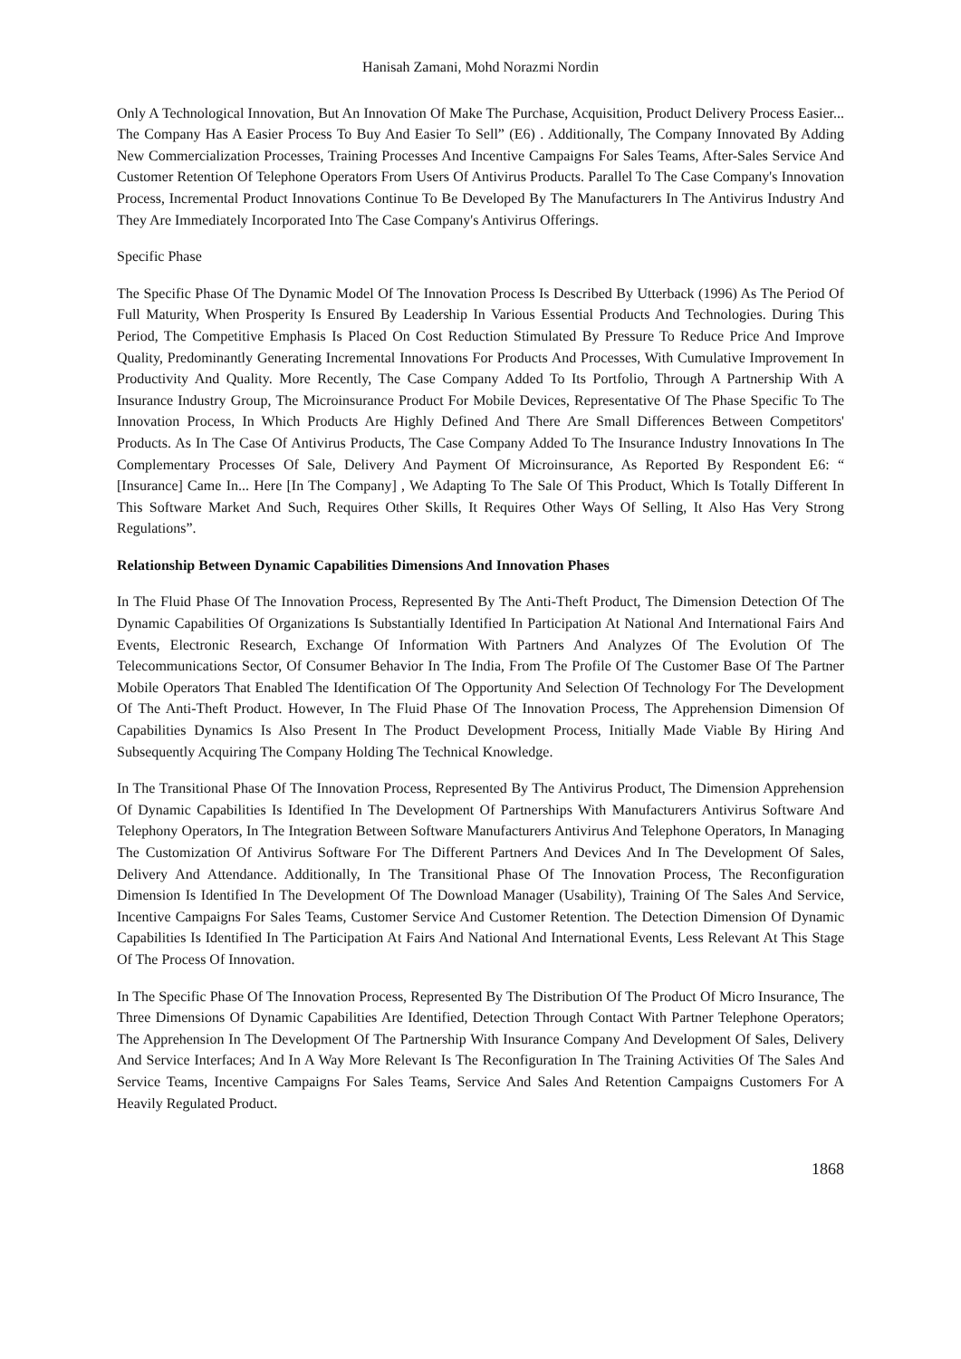Hanisah Zamani, Mohd Norazmi Nordin
Only A Technological Innovation, But An Innovation Of Make The Purchase, Acquisition, Product Delivery Process Easier... The Company Has A Easier Process To Buy And Easier To Sell” (E6) . Additionally, The Company Innovated By Adding New Commercialization Processes, Training Processes And Incentive Campaigns For Sales Teams, After-Sales Service And Customer Retention Of Telephone Operators From Users Of Antivirus Products. Parallel To The Case Company's Innovation Process, Incremental Product Innovations Continue To Be Developed By The Manufacturers In The Antivirus Industry And They Are Immediately Incorporated Into The Case Company's Antivirus Offerings.
Specific Phase
The Specific Phase Of The Dynamic Model Of The Innovation Process Is Described By Utterback (1996) As The Period Of Full Maturity, When Prosperity Is Ensured By Leadership In Various Essential Products And Technologies. During This Period, The Competitive Emphasis Is Placed On Cost Reduction Stimulated By Pressure To Reduce Price And Improve Quality, Predominantly Generating Incremental Innovations For Products And Processes, With Cumulative Improvement In Productivity And Quality. More Recently, The Case Company Added To Its Portfolio, Through A Partnership With A Insurance Industry Group, The Microinsurance Product For Mobile Devices, Representative Of The Phase Specific To The Innovation Process, In Which Products Are Highly Defined And There Are Small Differences Between Competitors' Products. As In The Case Of Antivirus Products, The Case Company Added To The Insurance Industry Innovations In The Complementary Processes Of Sale, Delivery And Payment Of Microinsurance, As Reported By Respondent E6: “ [Insurance] Came In... Here [In The Company] , We Adapting To The Sale Of This Product, Which Is Totally Different In This Software Market And Such, Requires Other Skills, It Requires Other Ways Of Selling, It Also Has Very Strong Regulations”.
Relationship Between Dynamic Capabilities Dimensions And Innovation Phases
In The Fluid Phase Of The Innovation Process, Represented By The Anti-Theft Product, The Dimension Detection Of The Dynamic Capabilities Of Organizations Is Substantially Identified In Participation At National And International Fairs And Events, Electronic Research, Exchange Of Information With Partners And Analyzes Of The Evolution Of The Telecommunications Sector, Of Consumer Behavior In The India, From The Profile Of The Customer Base Of The Partner Mobile Operators That Enabled The Identification Of The Opportunity And Selection Of Technology For The Development Of The Anti-Theft Product. However, In The Fluid Phase Of The Innovation Process, The Apprehension Dimension Of Capabilities Dynamics Is Also Present In The Product Development Process, Initially Made Viable By Hiring And Subsequently Acquiring The Company Holding The Technical Knowledge.
In The Transitional Phase Of The Innovation Process, Represented By The Antivirus Product, The Dimension Apprehension Of Dynamic Capabilities Is Identified In The Development Of Partnerships With Manufacturers Antivirus Software And Telephony Operators, In The Integration Between Software Manufacturers Antivirus And Telephone Operators, In Managing The Customization Of Antivirus Software For The Different Partners And Devices And In The Development Of Sales, Delivery And Attendance. Additionally, In The Transitional Phase Of The Innovation Process, The Reconfiguration Dimension Is Identified In The Development Of The Download Manager (Usability), Training Of The Sales And Service, Incentive Campaigns For Sales Teams, Customer Service And Customer Retention. The Detection Dimension Of Dynamic Capabilities Is Identified In The Participation At Fairs And National And International Events, Less Relevant At This Stage Of The Process Of Innovation.
In The Specific Phase Of The Innovation Process, Represented By The Distribution Of The Product Of Micro Insurance, The Three Dimensions Of Dynamic Capabilities Are Identified, Detection Through Contact With Partner Telephone Operators; The Apprehension In The Development Of The Partnership With Insurance Company And Development Of Sales, Delivery And Service Interfaces; And In A Way More Relevant Is The Reconfiguration In The Training Activities Of The Sales And Service Teams, Incentive Campaigns For Sales Teams, Service And Sales And Retention Campaigns Customers For A Heavily Regulated Product.
1868